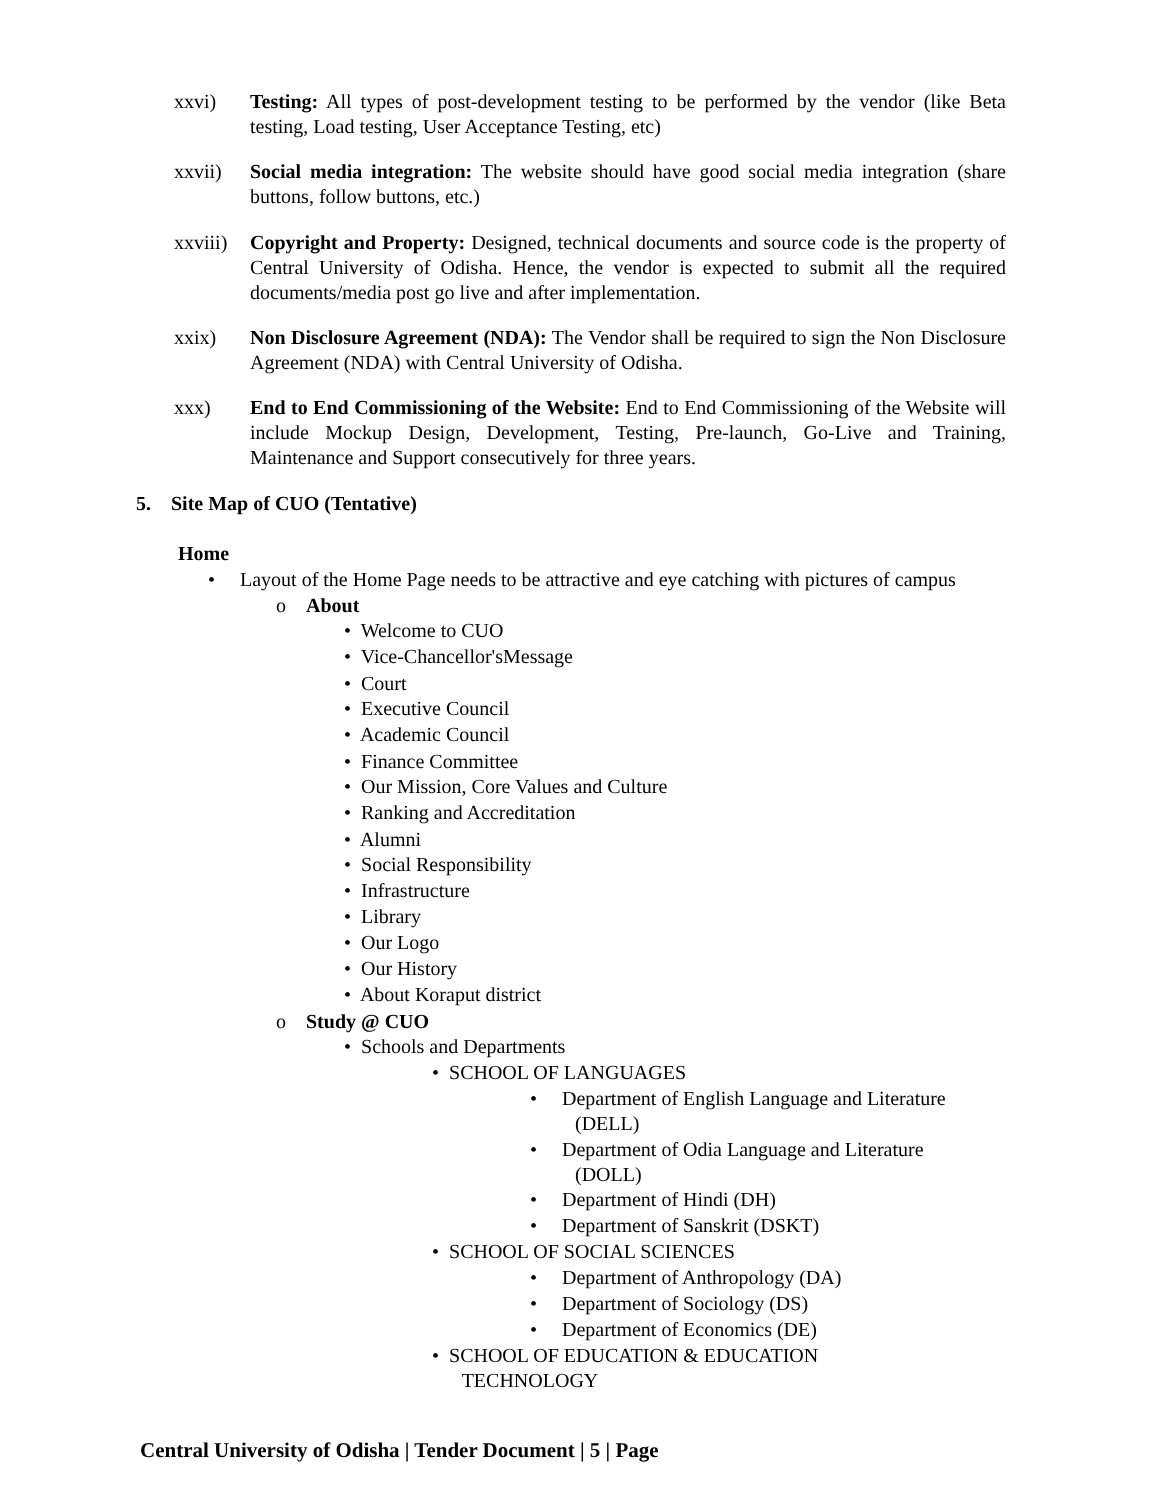xxvi) Testing: All types of post-development testing to be performed by the vendor (like Beta testing, Load testing, User Acceptance Testing, etc)
xxvii) Social media integration: The website should have good social media integration (share buttons, follow buttons, etc.)
xxviii)
Copyright and Property: Designed, technical documents and source code is the property of Central University of Odisha. Hence, the vendor is expected to submit all the required documents/media post go live and after implementation.
xxix) Non Disclosure Agreement (NDA): The Vendor shall be required to sign the Non Disclosure Agreement (NDA) with Central University of Odisha.
xxx) End to End Commissioning of the Website: End to End Commissioning of the Website will include Mockup Design, Development, Testing, Pre-launch, Go-Live and Training, Maintenance and Support consecutively for three years.
5. Site Map of CUO (Tentative)
Home
• Layout of the Home Page needs to be attractive and eye catching with pictures of campus
o About
• Welcome to CUO
• Vice-Chancellor'sMessage
• Court
• Executive Council
• Academic Council
• Finance Committee
• Our Mission, Core Values and Culture
• Ranking and Accreditation
• Alumni
• Social Responsibility
• Infrastructure
• Library
• Our Logo
• Our History
• About Koraput district
o Study @ CUO
• Schools and Departments
• SCHOOL OF LANGUAGES
• Department of English Language and Literature
(DELL)
• Department of Odia Language and Literature
(DOLL)
• Department of Hindi (DH)
• Department of Sanskrit (DSKT)
• SCHOOL OF SOCIAL SCIENCES
• Department of Anthropology (DA)
• Department of Sociology (DS)
• Department of Economics (DE)
• SCHOOL OF EDUCATION & EDUCATION
TECHNOLOGY
Central University of Odisha | Tender Document | 5 | Page